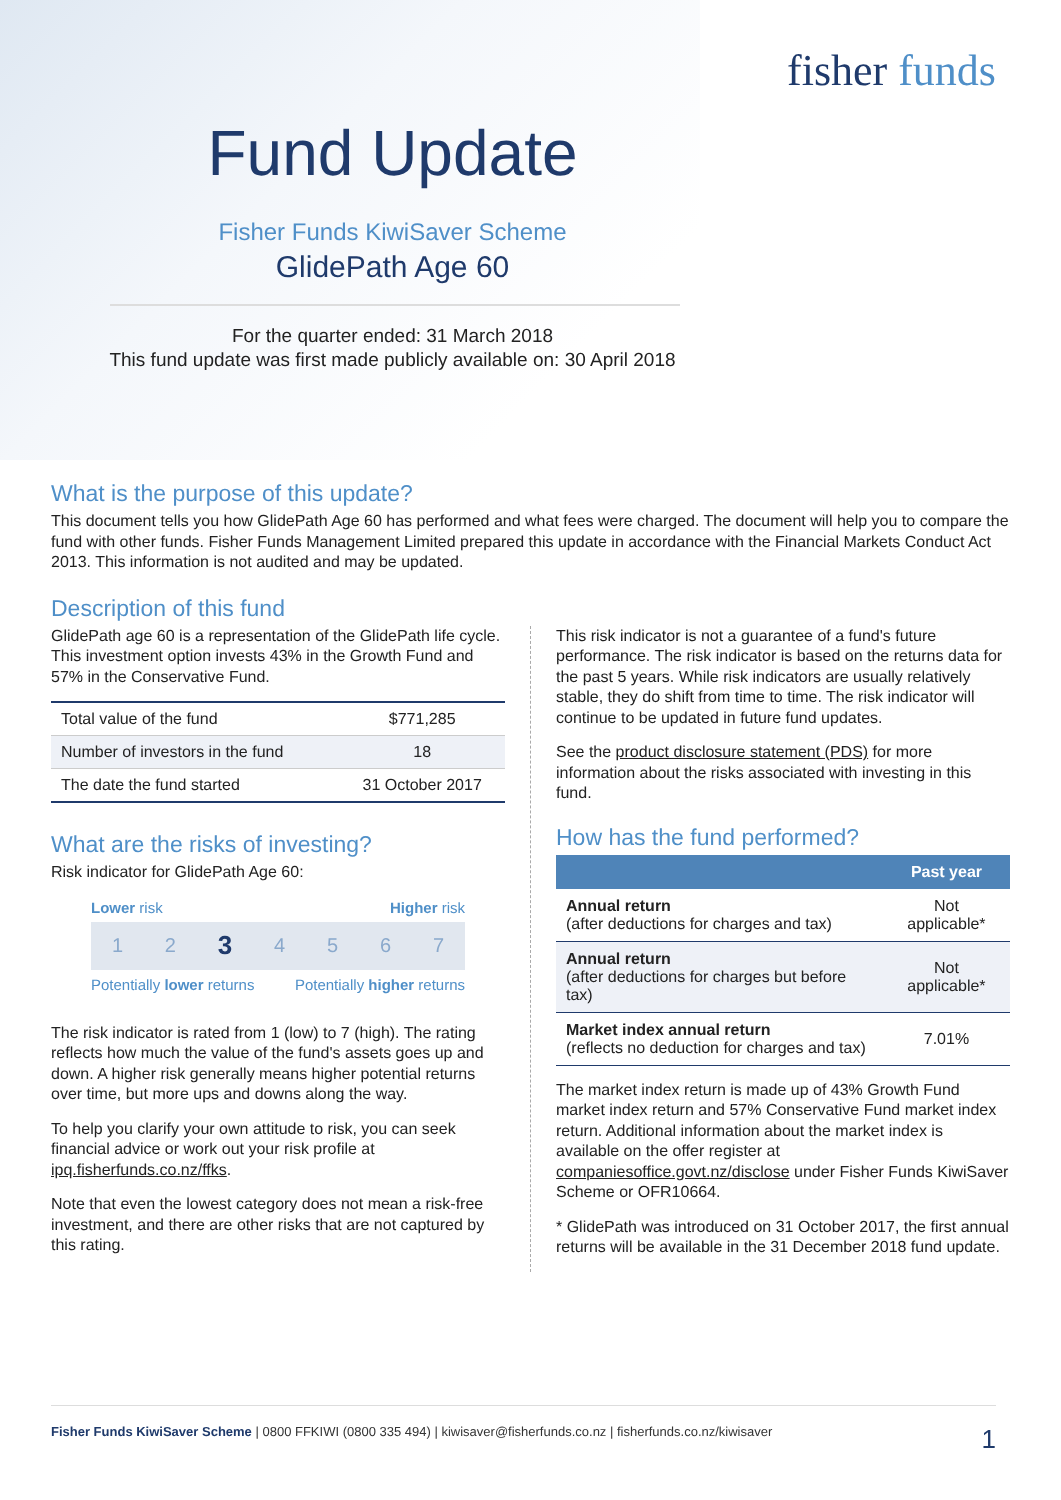fisher funds
Fund Update
Fisher Funds KiwiSaver Scheme
GlidePath Age 60
For the quarter ended: 31 March 2018
This fund update was first made publicly available on: 30 April 2018
What is the purpose of this update?
This document tells you how GlidePath Age 60 has performed and what fees were charged. The document will help you to compare the fund with other funds. Fisher Funds Management Limited prepared this update in accordance with the Financial Markets Conduct Act 2013. This information is not audited and may be updated.
Description of this fund
GlidePath age 60 is a representation of the GlidePath life cycle. This investment option invests 43% in the Growth Fund and 57% in the Conservative Fund.
| Total value of the fund | $771,285 |
| Number of investors in the fund | 18 |
| The date the fund started | 31 October 2017 |
What are the risks of investing?
Risk indicator for GlidePath Age 60:
Lower risk Higher risk
1 2 3 4 5 6 7
Potentially lower returns Potentially higher returns
The risk indicator is rated from 1 (low) to 7 (high). The rating reflects how much the value of the fund's assets goes up and down. A higher risk generally means higher potential returns over time, but more ups and downs along the way.
To help you clarify your own attitude to risk, you can seek financial advice or work out your risk profile at ipq.fisherfunds.co.nz/ffks.
Note that even the lowest category does not mean a risk-free investment, and there are other risks that are not captured by this rating.
This risk indicator is not a guarantee of a fund's future performance. The risk indicator is based on the returns data for the past 5 years. While risk indicators are usually relatively stable, they do shift from time to time. The risk indicator will continue to be updated in future fund updates.
See the product disclosure statement (PDS) for more information about the risks associated with investing in this fund.
How has the fund performed?
| | Past year |
| --- | --- |
| Annual return (after deductions for charges and tax) | Not applicable* |
| Annual return (after deductions for charges but before tax) | Not applicable* |
| Market index annual return (reflects no deduction for charges and tax) | 7.01% |
The market index return is made up of 43% Growth Fund market index return and 57% Conservative Fund market index return. Additional information about the market index is available on the offer register at companiesoffice.govt.nz/disclose under Fisher Funds KiwiSaver Scheme or OFR10664.
* GlidePath was introduced on 31 October 2017, the first annual returns will be available in the 31 December 2018 fund update.
Fisher Funds KiwiSaver Scheme | 0800 FFKIWI (0800 335 494) | kiwisaver@fisherfunds.co.nz | fisherfunds.co.nz/kiwisaver 1